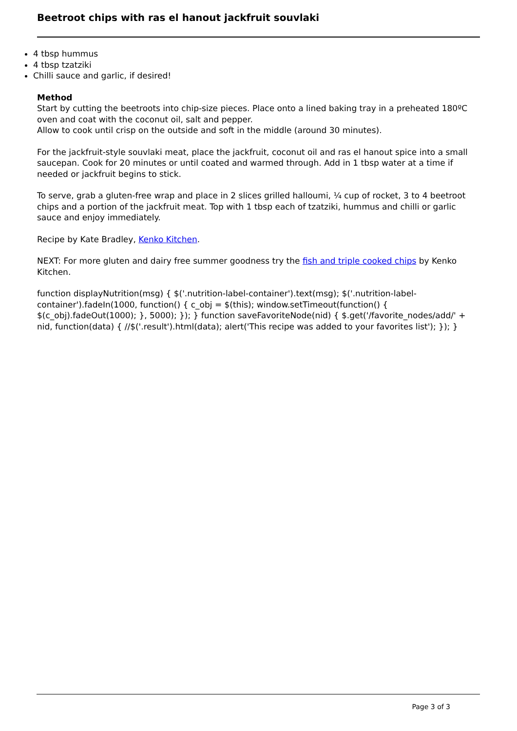Beetroot chips with ras el hanout jackfruit souvlaki
4 tbsp hummus
4 tbsp tzatziki
Chilli sauce and garlic, if desired!
Method
Start by cutting the beetroots into chip-size pieces. Place onto a lined baking tray in a preheated 180ºC oven and coat with the coconut oil, salt and pepper.
Allow to cook until crisp on the outside and soft in the middle (around 30 minutes).
For the jackfruit-style souvlaki meat, place the jackfruit, coconut oil and ras el hanout spice into a small saucepan. Cook for 20 minutes or until coated and warmed through. Add in 1 tbsp water at a time if needed or jackfruit begins to stick.
To serve, grab a gluten-free wrap and place in 2 slices grilled halloumi, ¼ cup of rocket, 3 to 4 beetroot chips and a portion of the jackfruit meat. Top with 1 tbsp each of tzatziki, hummus and chilli or garlic sauce and enjoy immediately.
Recipe by Kate Bradley, Kenko Kitchen.
NEXT: For more gluten and dairy free summer goodness try the fish and triple cooked chips by Kenko Kitchen.
function displayNutrition(msg) { $('.nutrition-label-container').text(msg); $('.nutrition-label-container').fadeIn(1000, function() { c_obj = $(this); window.setTimeout(function() { $(c_obj).fadeOut(1000); }, 5000); }); } function saveFavoriteNode(nid) { $.get('/favorite_nodes/add/' + nid, function(data) { //$('.result').html(data); alert('This recipe was added to your favorites list'); }); }
Page 3 of 3